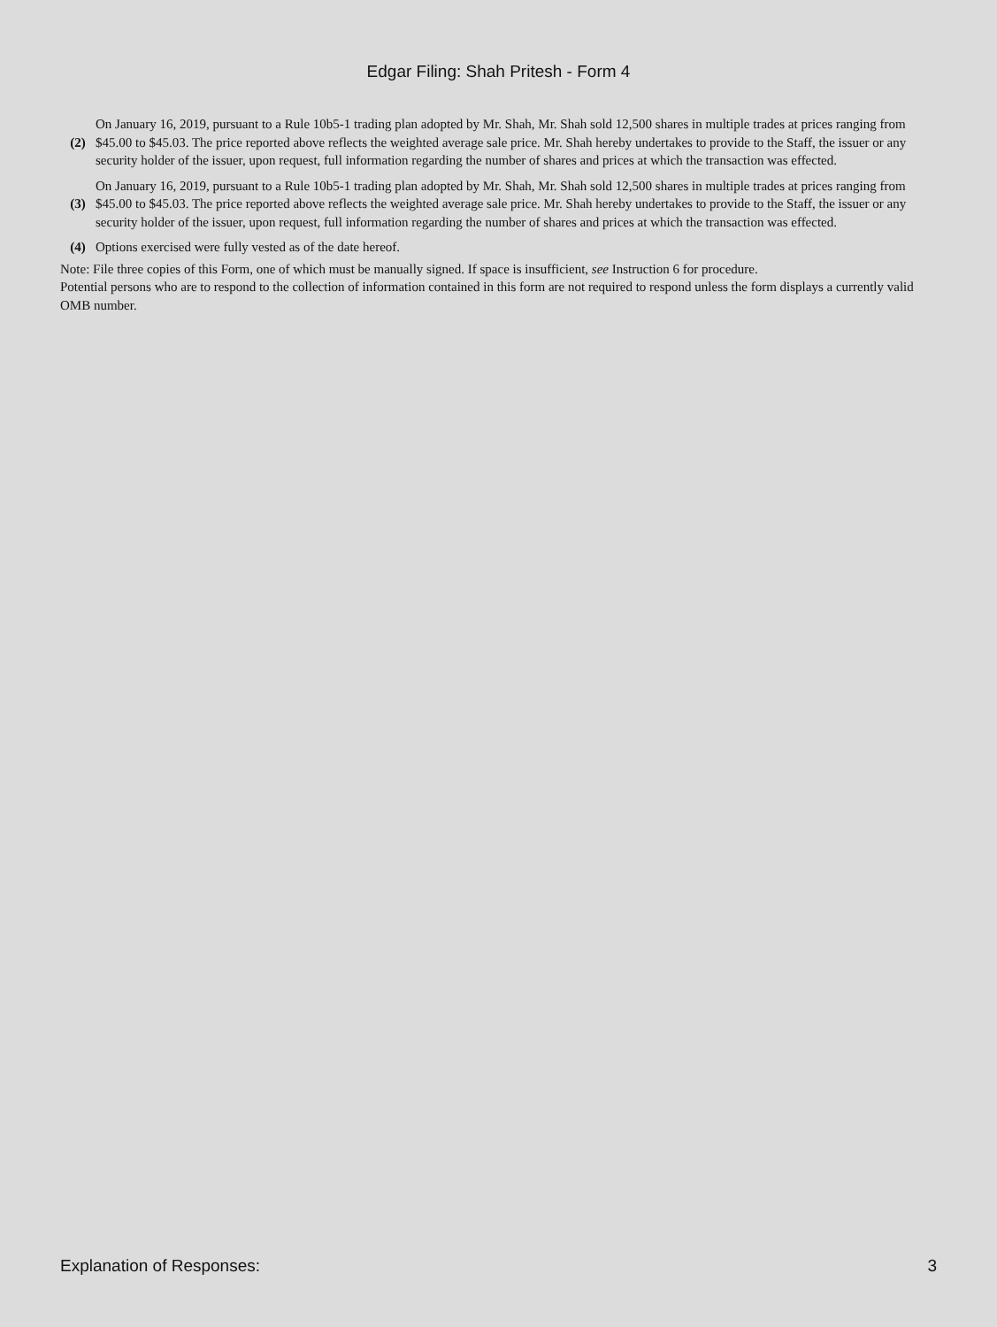Edgar Filing: Shah Pritesh - Form 4
| (2) | On January 16, 2019, pursuant to a Rule 10b5-1 trading plan adopted by Mr. Shah, Mr. Shah sold 12,500 shares in multiple trades at prices ranging from $45.00 to $45.03. The price reported above reflects the weighted average sale price. Mr. Shah hereby undertakes to provide to the Staff, the issuer or any security holder of the issuer, upon request, full information regarding the number of shares and prices at which the transaction was effected. |
| (3) | On January 16, 2019, pursuant to a Rule 10b5-1 trading plan adopted by Mr. Shah, Mr. Shah sold 12,500 shares in multiple trades at prices ranging from $45.00 to $45.03. The price reported above reflects the weighted average sale price. Mr. Shah hereby undertakes to provide to the Staff, the issuer or any security holder of the issuer, upon request, full information regarding the number of shares and prices at which the transaction was effected. |
| (4) | Options exercised were fully vested as of the date hereof. |
Note: File three copies of this Form, one of which must be manually signed. If space is insufficient, see Instruction 6 for procedure.
Potential persons who are to respond to the collection of information contained in this form are not required to respond unless the form displays a currently valid OMB number.
Explanation of Responses: 3